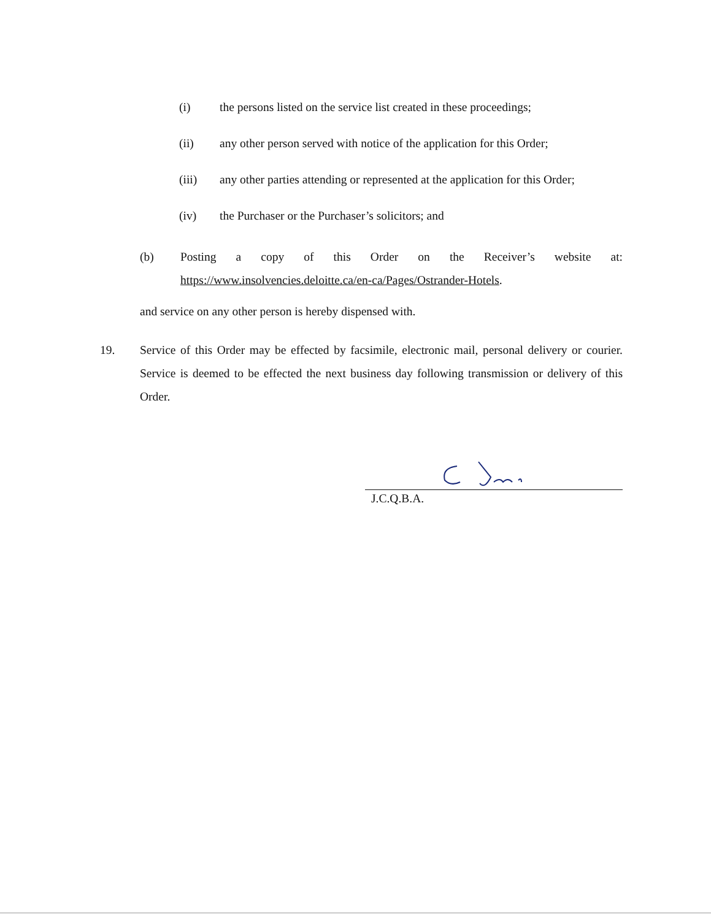(i) the persons listed on the service list created in these proceedings;
(ii) any other person served with notice of the application for this Order;
(iii) any other parties attending or represented at the application for this Order;
(iv) the Purchaser or the Purchaser’s solicitors; and
(b) Posting a copy of this Order on the Receiver’s website at:
https://www.insolvencies.deloitte.ca/en-ca/Pages/Ostrander-Hotels.
and service on any other person is hereby dispensed with.
19. Service of this Order may be effected by facsimile, electronic mail, personal delivery or courier. Service is deemed to be effected the next business day following transmission or delivery of this Order.
J.C.Q.B.A.